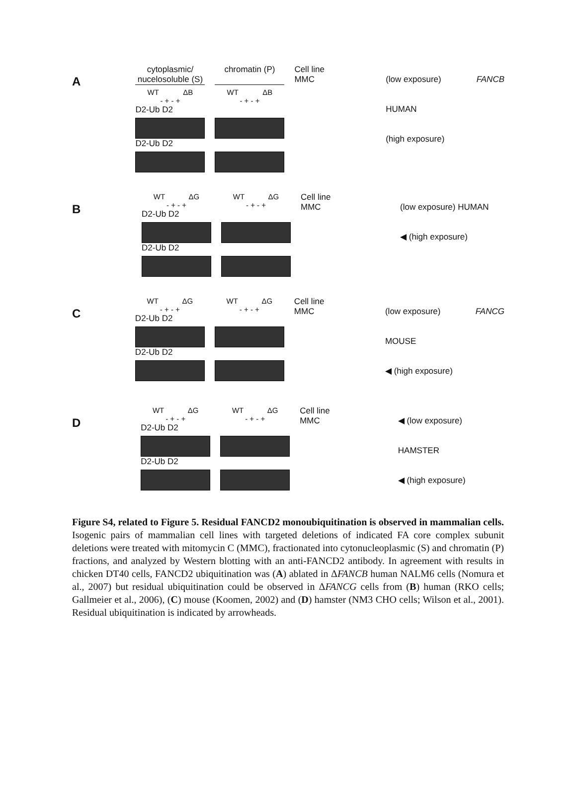A
cytoplasmic/ nucelosoluble (S)
chromatin (P)
WT ΔB WT ΔB
- + - + - + - +
D2-Ub D2
D2-Ub D2
Cell line
MMC
(low exposure) HUMAN
(high exposure)
FANCB
B
WT ΔG WT ΔG
- + - + - + - +
D2-Ub D2
D2-Ub D2
Cell line
MMC
(low exposure) HUMAN
◀ (high exposure)
C
WT ΔG WT ΔG
- + - + - + - +
D2-Ub D2
D2-Ub D2
Cell line
MMC
(low exposure) MOUSE
◀ (high exposure)
FANCG
D
WT ΔG WT ΔG
- + - + - + - +
D2-Ub D2
D2-Ub D2
Cell line
MMC
◀ (low exposure) HAMSTER
◀ (high exposure)
Figure S4, related to Figure 5. Residual FANCD2 monoubiquitination is observed in mammalian cells. Isogenic pairs of mammalian cell lines with targeted deletions of indicated FA core complex subunit deletions were treated with mitomycin C (MMC), fractionated into cytonucleoplasmic (S) and chromatin (P) fractions, and analyzed by Western blotting with an anti-FANCD2 antibody. In agreement with results in chicken DT40 cells, FANCD2 ubiquitination was (A) ablated in ΔFANCB human NALM6 cells (Nomura et al., 2007) but residual ubiquitination could be observed in ΔFANCG cells from (B) human (RKO cells; Gallmeier et al., 2006), (C) mouse (Koomen, 2002) and (D) hamster (NM3 CHO cells; Wilson et al., 2001). Residual ubiquitination is indicated by arrowheads.